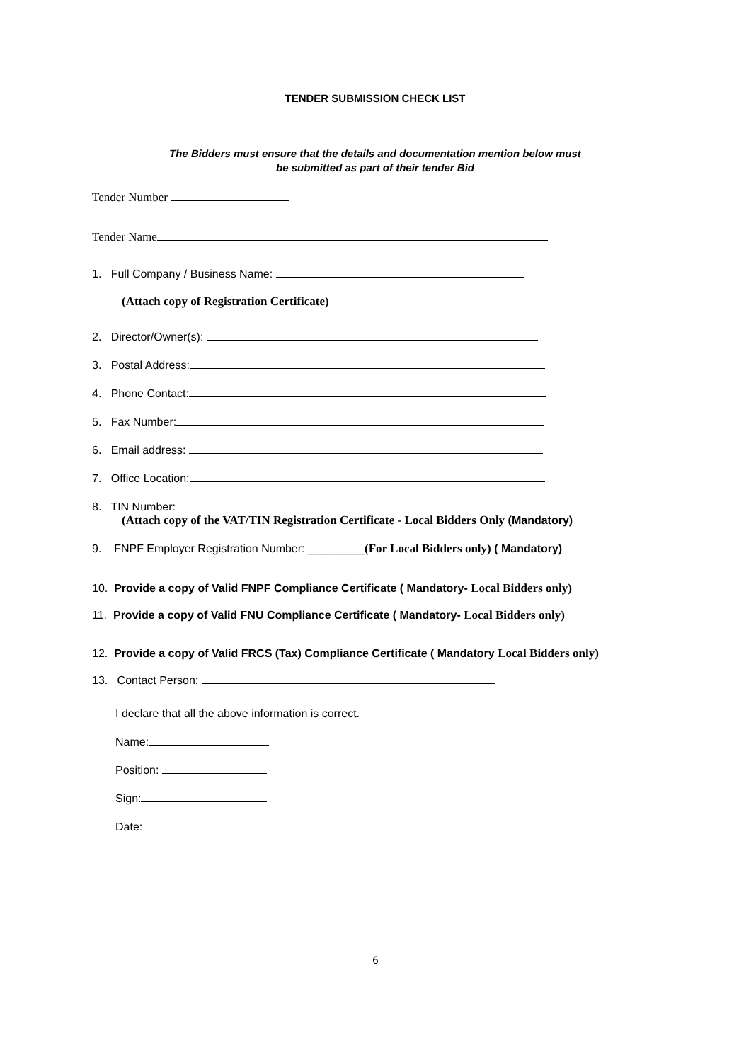TENDER SUBMISSION CHECK LIST
The Bidders must ensure that the details and documentation mention below must
be submitted as part of their tender Bid
Tender Number
Tender Name
1. Full Company / Business Name:
(Attach copy of Registration Certificate)
2. Director/Owner(s):
3. Postal Address:
4. Phone Contact:
5. Fax Number:
6. Email address:
7. Office Location:
8. TIN Number:
(Attach copy of the VAT/TIN Registration Certificate - Local Bidders Only (Mandatory)
9. FNPF Employer Registration Number: _________(For Local Bidders only) ( Mandatory)
10. Provide a copy of Valid FNPF Compliance Certificate ( Mandatory- Local Bidders only)
11. Provide a copy of Valid FNU Compliance Certificate ( Mandatory- Local Bidders only)
12. Provide a copy of Valid FRCS (Tax) Compliance Certificate ( Mandatory Local Bidders only)
13. Contact Person:
I declare that all the above information is correct.
Name:
Position:
Sign:
Date:
6